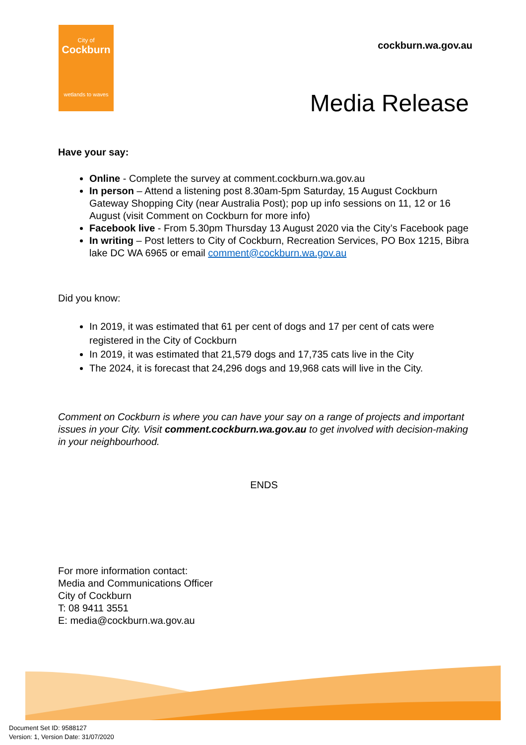City of
Cockburn
wetlands to waves
cockburn.wa.gov.au
Media Release
Have your say:
Online - Complete the survey at comment.cockburn.wa.gov.au
In person – Attend a listening post 8.30am-5pm Saturday, 15 August Cockburn Gateway Shopping City (near Australia Post); pop up info sessions on 11, 12 or 16 August (visit Comment on Cockburn for more info)
Facebook live - From 5.30pm Thursday 13 August 2020 via the City’s Facebook page
In writing – Post letters to City of Cockburn, Recreation Services, PO Box 1215, Bibra lake DC WA 6965 or email comment@cockburn.wa.gov.au
Did you know:
In 2019, it was estimated that 61 per cent of dogs and 17 per cent of cats were registered in the City of Cockburn
In 2019, it was estimated that 21,579 dogs and 17,735 cats live in the City
The 2024, it is forecast that 24,296 dogs and 19,968 cats will live in the City.
Comment on Cockburn is where you can have your say on a range of projects and important issues in your City. Visit comment.cockburn.wa.gov.au to get involved with decision-making in your neighbourhood.
ENDS
For more information contact:
Media and Communications Officer
City of Cockburn
T: 08 9411 3551
E: media@cockburn.wa.gov.au
Document Set ID: 9588127
Version: 1, Version Date: 31/07/2020